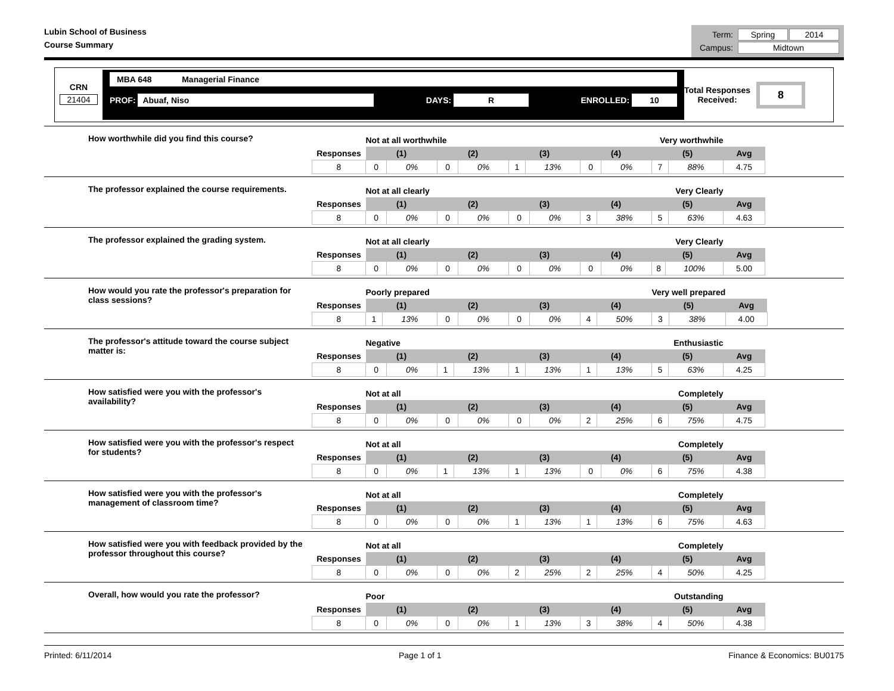Lubin School of Business
Course Summary
| Term: | Spring | 2014 |
| Campus: | Midtown | |
CRN
21404
MBA 648 Managerial Finance
PROF: Abuaf, Niso DAYS: R ENROLLED: 10
Total Responses
Received:
8
How worthwhile did you find this course?
| | Not at all worthwhile | | | | | | | | Very worthwhile | | |
| Responses | (1) | | (2) | | (3) | | (4) | | (5) | | Avg |
| 8 | 0 | 0% | 0 | 0% | 1 | 13% | 0 | 0% | 7 | 88% | 4.75 |
The professor explained the course requirements.
| | Not at all clearly | | | | | | | | Very Clearly | | |
| Responses | (1) | | (2) | | (3) | | (4) | | (5) | | Avg |
| 8 | 0 | 0% | 0 | 0% | 0 | 0% | 3 | 38% | 5 | 63% | 4.63 |
The professor explained the grading system.
| | Not at all clearly | | | | | | | | Very Clearly | | |
| Responses | (1) | | (2) | | (3) | | (4) | | (5) | | Avg |
| 8 | 0 | 0% | 0 | 0% | 0 | 0% | 0 | 0% | 8 | 100% | 5.00 |
How would you rate the professor's preparation for class sessions?
| | Poorly prepared | | | | | | | | Very well prepared | | |
| Responses | (1) | | (2) | | (3) | | (4) | | (5) | | Avg |
| 8 | 1 | 13% | 0 | 0% | 0 | 0% | 4 | 50% | 3 | 38% | 4.00 |
The professor's attitude toward the course subject matter is:
| | Negative | | | | | | | | Enthusiastic | | |
| Responses | (1) | | (2) | | (3) | | (4) | | (5) | | Avg |
| 8 | 0 | 0% | 1 | 13% | 1 | 13% | 1 | 13% | 5 | 63% | 4.25 |
How satisfied were you with the professor's availability?
| | Not at all | | | | | | | | Completely | | |
| Responses | (1) | | (2) | | (3) | | (4) | | (5) | | Avg |
| 8 | 0 | 0% | 0 | 0% | 0 | 0% | 2 | 25% | 6 | 75% | 4.75 |
How satisfied were you with the professor's respect for students?
| | Not at all | | | | | | | | Completely | | |
| Responses | (1) | | (2) | | (3) | | (4) | | (5) | | Avg |
| 8 | 0 | 0% | 1 | 13% | 1 | 13% | 0 | 0% | 6 | 75% | 4.38 |
How satisfied were you with the professor's management of classroom time?
| | Not at all | | | | | | | | Completely | | |
| Responses | (1) | | (2) | | (3) | | (4) | | (5) | | Avg |
| 8 | 0 | 0% | 0 | 0% | 1 | 13% | 1 | 13% | 6 | 75% | 4.63 |
How satisfied were you with feedback provided by the professor throughout this course?
| | Not at all | | | | | | | | Completely | | |
| Responses | (1) | | (2) | | (3) | | (4) | | (5) | | Avg |
| 8 | 0 | 0% | 0 | 0% | 2 | 25% | 2 | 25% | 4 | 50% | 4.25 |
Overall, how would you rate the professor?
| | Poor | | | | | | | | Outstanding | | |
| Responses | (1) | | (2) | | (3) | | (4) | | (5) | | Avg |
| 8 | 0 | 0% | 0 | 0% | 1 | 13% | 3 | 38% | 4 | 50% | 4.38 |
Printed: 6/11/2014 Page 1 of 1 Finance & Economics: BU0175